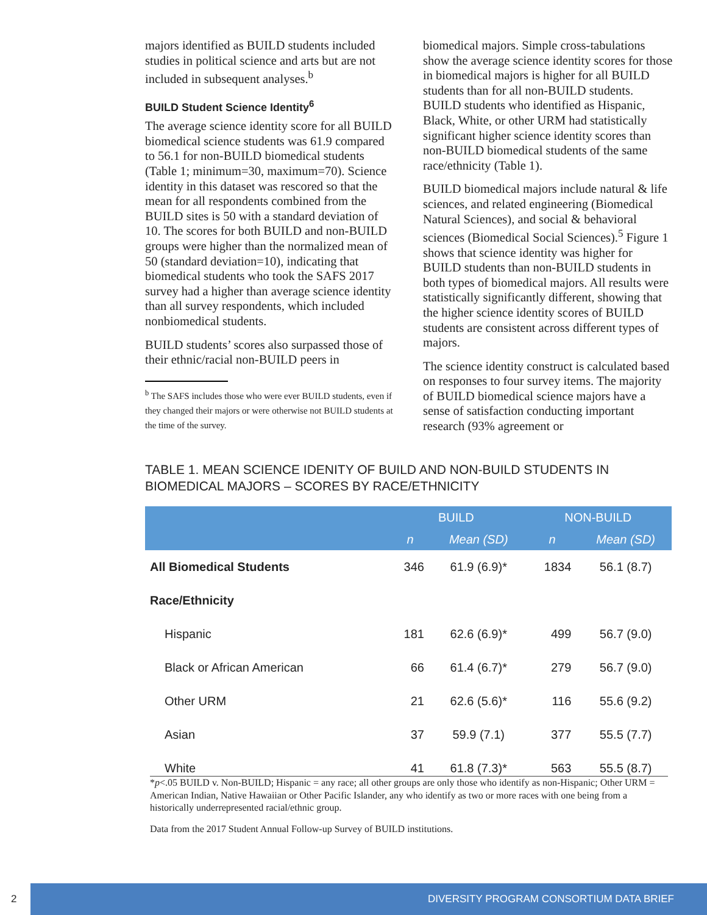majors identified as BUILD students included studies in political science and arts but are not included in subsequent analyses.<sup>b</sup>
BUILD Student Science Identity<sup>6</sup>
The average science identity score for all BUILD biomedical science students was 61.9 compared to 56.1 for non-BUILD biomedical students (Table 1; minimum=30, maximum=70). Science identity in this dataset was rescored so that the mean for all respondents combined from the BUILD sites is 50 with a standard deviation of 10. The scores for both BUILD and non-BUILD groups were higher than the normalized mean of 50 (standard deviation=10), indicating that biomedical students who took the SAFS 2017 survey had a higher than average science identity than all survey respondents, which included nonbiomedical students.
BUILD students’ scores also surpassed those of their ethnic/racial non-BUILD peers in
<sup>b</sup> The SAFS includes those who were ever BUILD students, even if they changed their majors or were otherwise not BUILD students at the time of the survey.
biomedical majors. Simple cross-tabulations show the average science identity scores for those in biomedical majors is higher for all BUILD students than for all non-BUILD students. BUILD students who identified as Hispanic, Black, White, or other URM had statistically significant higher science identity scores than non-BUILD biomedical students of the same race/ethnicity (Table 1).
BUILD biomedical majors include natural & life sciences, and related engineering (Biomedical Natural Sciences), and social & behavioral sciences (Biomedical Social Sciences).<sup>5</sup> Figure 1 shows that science identity was higher for BUILD students than non-BUILD students in both types of biomedical majors. All results were statistically significantly different, showing that the higher science identity scores of BUILD students are consistent across different types of majors.
The science identity construct is calculated based on responses to four survey items. The majority of BUILD biomedical science majors have a sense of satisfaction conducting important research (93% agreement or
TABLE 1. MEAN SCIENCE IDENITY OF BUILD AND NON-BUILD STUDENTS IN BIOMEDICAL MAJORS – SCORES BY RACE/ETHNICITY
| | BUILD | | NON-BUILD | |
| --- | --- | --- | --- | --- |
| | n | Mean (SD) | n | Mean (SD) |
| All Biomedical Students | 346 | 61.9 (6.9)* | 1834 | 56.1 (8.7) |
| Race/Ethnicity | | | | |
| Hispanic | 181 | 62.6 (6.9)* | 499 | 56.7 (9.0) |
| Black or African American | 66 | 61.4 (6.7)* | 279 | 56.7 (9.0) |
| Other URM | 21 | 62.6 (5.6)* | 116 | 55.6 (9.2) |
| Asian | 37 | 59.9 (7.1) | 377 | 55.5 (7.7) |
| White | 41 | 61.8 (7.3)* | 563 | 55.5 (8.7) |
*p<.05 BUILD v. Non-BUILD; Hispanic = any race; all other groups are only those who identify as non-Hispanic; Other URM = American Indian, Native Hawaiian or Other Pacific Islander, any who identify as two or more races with one being from a historically underrepresented racial/ethnic group.
Data from the 2017 Student Annual Follow-up Survey of BUILD institutions.
2
DIVERSITY PROGRAM CONSORTIUM DATA BRIEF